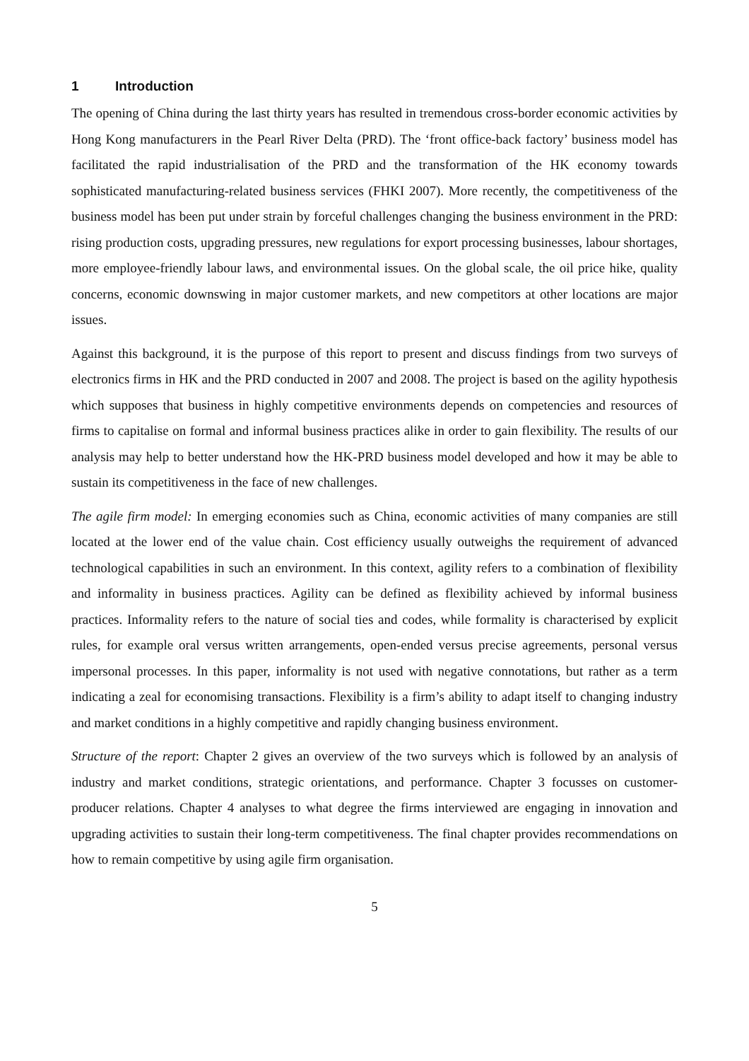1 Introduction
The opening of China during the last thirty years has resulted in tremendous cross-border economic activities by Hong Kong manufacturers in the Pearl River Delta (PRD). The ‘front office-back factory’ business model has facilitated the rapid industrialisation of the PRD and the transformation of the HK economy towards sophisticated manufacturing-related business services (FHKI 2007). More recently, the competitiveness of the business model has been put under strain by forceful challenges changing the business environment in the PRD: rising production costs, upgrading pressures, new regulations for export processing businesses, labour shortages, more employee-friendly labour laws, and environmental issues. On the global scale, the oil price hike, quality concerns, economic downswing in major customer markets, and new competitors at other locations are major issues.
Against this background, it is the purpose of this report to present and discuss findings from two surveys of electronics firms in HK and the PRD conducted in 2007 and 2008. The project is based on the agility hypothesis which supposes that business in highly competitive environments depends on competencies and resources of firms to capitalise on formal and informal business practices alike in order to gain flexibility. The results of our analysis may help to better understand how the HK-PRD business model developed and how it may be able to sustain its competitiveness in the face of new challenges.
The agile firm model: In emerging economies such as China, economic activities of many companies are still located at the lower end of the value chain. Cost efficiency usually outweighs the requirement of advanced technological capabilities in such an environment. In this context, agility refers to a combination of flexibility and informality in business practices. Agility can be defined as flexibility achieved by informal business practices. Informality refers to the nature of social ties and codes, while formality is characterised by explicit rules, for example oral versus written arrangements, open-ended versus precise agreements, personal versus impersonal processes. In this paper, informality is not used with negative connotations, but rather as a term indicating a zeal for economising transactions. Flexibility is a firm’s ability to adapt itself to changing industry and market conditions in a highly competitive and rapidly changing business environment.
Structure of the report: Chapter 2 gives an overview of the two surveys which is followed by an analysis of industry and market conditions, strategic orientations, and performance. Chapter 3 focusses on customer-producer relations. Chapter 4 analyses to what degree the firms interviewed are engaging in innovation and upgrading activities to sustain their long-term competitiveness. The final chapter provides recommendations on how to remain competitive by using agile firm organisation.
5